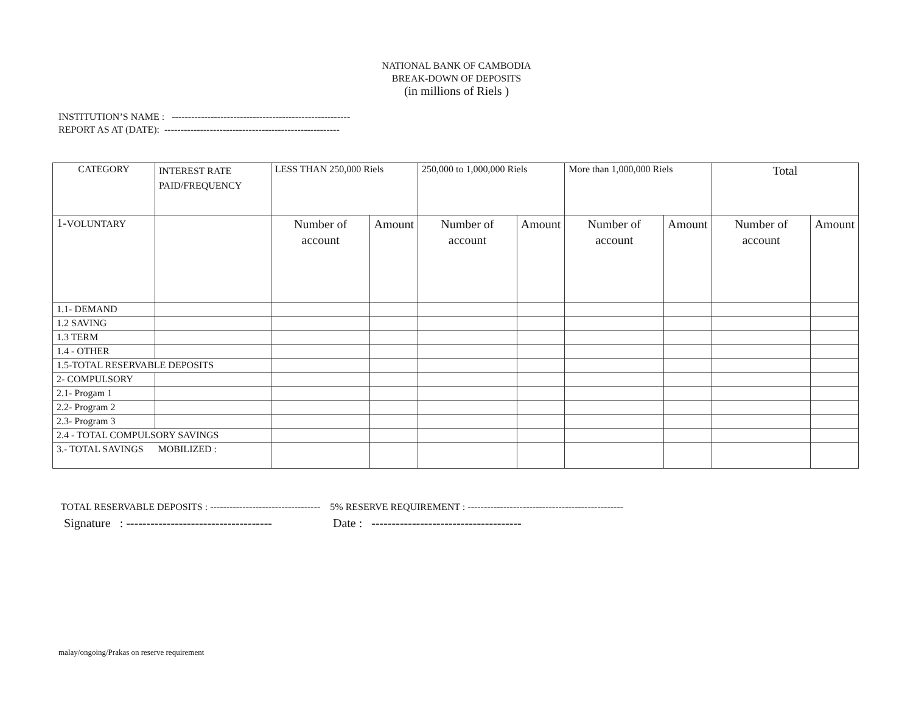NATIONAL BANK OF CAMBODIA
BREAK-DOWN OF DEPOSITS
(in millions of Riels )
INSTITUTION’S NAME : -------------------------------------------------------
REPORT AS AT (DATE): ------------------------------------------------------
| CATEGORY | INTEREST RATE PAID/FREQUENCY | | LESS THAN 250,000 Riels | | 250,000 to 1,000,000 Riels | | More than 1,000,000 Riels | | Total | |
| 1- VOLUNTARY | | | Number of account | Amount | Number of account | Amount | Number of account | Amount | Number of account | Amount |
| 1.1- DEMAND | | | | | | | | | | |
| 1.2 SAVING | | | | | | | | | | |
| 1.3 TERM | | | | | | | | | | |
| 1.4 - OTHER | | | | | | | | | | |
| 1.5-TOTAL RESERVABLE DEPOSITS | | | | | | | | | | |
| 2- COMPULSORY | | | | | | | | | | |
| 2.1- Progam 1 | | | | | | | | | | |
| 2.2- Program 2 | | | | | | | | | | |
| 2.3- Program 3 | | | | | | | | | | |
| 2.4 - TOTAL COMPULSORY SAVINGS | | | | | | | | | | |
| 3.- TOTAL SAVINGS MOBILIZED : | | | | | | | | | | |
TOTAL RESERVABLE DEPOSITS : ---------------------------------- 5% RESERVE REQUIREMENT : ------------------------------------------------
Signature : ------------------------------------ Date : -------------------------------------
malay/ongoing/Prakas on reserve requirement